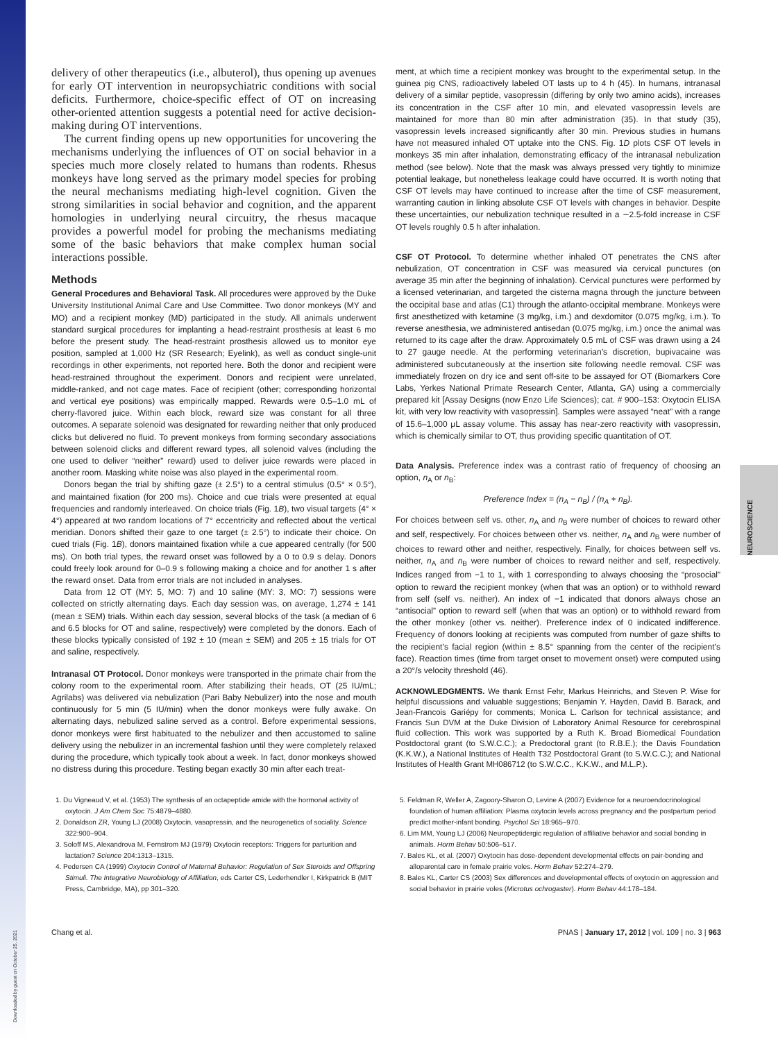NEUROSCIENCE
Downloaded by guest on October 25, 2021
delivery of other therapeutics (i.e., albuterol), thus opening up avenues for early OT intervention in neuropsychiatric conditions with social deficits. Furthermore, choice-specific effect of OT on increasing other-oriented attention suggests a potential need for active decision-making during OT interventions.
The current finding opens up new opportunities for uncovering the mechanisms underlying the influences of OT on social behavior in a species much more closely related to humans than rodents. Rhesus monkeys have long served as the primary model species for probing the neural mechanisms mediating high-level cognition. Given the strong similarities in social behavior and cognition, and the apparent homologies in underlying neural circuitry, the rhesus macaque provides a powerful model for probing the mechanisms mediating some of the basic behaviors that make complex human social interactions possible.
Methods
General Procedures and Behavioral Task. All procedures were approved by the Duke University Institutional Animal Care and Use Committee. Two donor monkeys (MY and MO) and a recipient monkey (MD) participated in the study. All animals underwent standard surgical procedures for implanting a head-restraint prosthesis at least 6 mo before the present study. The head-restraint prosthesis allowed us to monitor eye position, sampled at 1,000 Hz (SR Research; Eyelink), as well as conduct single-unit recordings in other experiments, not reported here. Both the donor and recipient were head-restrained throughout the experiment. Donors and recipient were unrelated, middle-ranked, and not cage mates. Face of recipient (other; corresponding horizontal and vertical eye positions) was empirically mapped. Rewards were 0.5–1.0 mL of cherry-flavored juice. Within each block, reward size was constant for all three outcomes. A separate solenoid was designated for rewarding neither that only produced clicks but delivered no fluid. To prevent monkeys from forming secondary associations between solenoid clicks and different reward types, all solenoid valves (including the one used to deliver “neither” reward) used to deliver juice rewards were placed in another room. Masking white noise was also played in the experimental room.
Donors began the trial by shifting gaze (± 2.5°) to a central stimulus (0.5° × 0.5°), and maintained fixation (for 200 ms). Choice and cue trials were presented at equal frequencies and randomly interleaved. On choice trials (Fig. 1B), two visual targets (4° × 4°) appeared at two random locations of 7° eccentricity and reflected about the vertical meridian. Donors shifted their gaze to one target (± 2.5°) to indicate their choice. On cued trials (Fig. 1B), donors maintained fixation while a cue appeared centrally (for 500 ms). On both trial types, the reward onset was followed by a 0 to 0.9 s delay. Donors could freely look around for 0–0.9 s following making a choice and for another 1 s after the reward onset. Data from error trials are not included in analyses.
Data from 12 OT (MY: 5, MO: 7) and 10 saline (MY: 3, MO: 7) sessions were collected on strictly alternating days. Each day session was, on average, 1,274 ± 141 (mean ± SEM) trials. Within each day session, several blocks of the task (a median of 6 and 6.5 blocks for OT and saline, respectively) were completed by the donors. Each of these blocks typically consisted of 192 ± 10 (mean ± SEM) and 205 ± 15 trials for OT and saline, respectively.
Intranasal OT Protocol. Donor monkeys were transported in the primate chair from the colony room to the experimental room. After stabilizing their heads, OT (25 IU/mL; Agrilabs) was delivered via nebulization (Pari Baby Nebulizer) into the nose and mouth continuously for 5 min (5 IU/min) when the donor monkeys were fully awake. On alternating days, nebulized saline served as a control. Before experimental sessions, donor monkeys were first habituated to the nebulizer and then accustomed to saline delivery using the nebulizer in an incremental fashion until they were completely relaxed during the procedure, which typically took about a week. In fact, donor monkeys showed no distress during this procedure. Testing began exactly 30 min after each treat-
ment, at which time a recipient monkey was brought to the experimental setup. In the guinea pig CNS, radioactively labeled OT lasts up to 4 h (45). In humans, intranasal delivery of a similar peptide, vasopressin (differing by only two amino acids), increases its concentration in the CSF after 10 min, and elevated vasopressin levels are maintained for more than 80 min after administration (35). In that study (35), vasopressin levels increased significantly after 30 min. Previous studies in humans have not measured inhaled OT uptake into the CNS. Fig. 1D plots CSF OT levels in monkeys 35 min after inhalation, demonstrating efficacy of the intranasal nebulization method (see below). Note that the mask was always pressed very tightly to minimize potential leakage, but nonetheless leakage could have occurred. It is worth noting that CSF OT levels may have continued to increase after the time of CSF measurement, warranting caution in linking absolute CSF OT levels with changes in behavior. Despite these uncertainties, our nebulization technique resulted in a ∼2.5-fold increase in CSF OT levels roughly 0.5 h after inhalation.
CSF OT Protocol. To determine whether inhaled OT penetrates the CNS after nebulization, OT concentration in CSF was measured via cervical punctures (on average 35 min after the beginning of inhalation). Cervical punctures were performed by a licensed veterinarian, and targeted the cisterna magna through the juncture between the occipital base and atlas (C1) through the atlanto-occipital membrane. Monkeys were first anesthetized with ketamine (3 mg/kg, i.m.) and dexdomitor (0.075 mg/kg, i.m.). To reverse anesthesia, we administered antisedan (0.075 mg/kg, i.m.) once the animal was returned to its cage after the draw. Approximately 0.5 mL of CSF was drawn using a 24 to 27 gauge needle. At the performing veterinarian’s discretion, bupivacaine was administered subcutaneously at the insertion site following needle removal. CSF was immediately frozen on dry ice and sent off-site to be assayed for OT (Biomarkers Core Labs, Yerkes National Primate Research Center, Atlanta, GA) using a commercially prepared kit [Assay Designs (now Enzo Life Sciences); cat. # 900–153: Oxytocin ELISA kit, with very low reactivity with vasopressin]. Samples were assayed “neat” with a range of 15.6–1,000 μL assay volume. This assay has near-zero reactivity with vasopressin, which is chemically similar to OT, thus providing specific quantitation of OT.
Data Analysis. Preference index was a contrast ratio of frequency of choosing an option, n<sub>A</sub> or n<sub>B</sub>:
Preference Index = (n<sub>A</sub> − n<sub>B</sub>) / (n<sub>A</sub> + n<sub>B</sub>).
For choices between self vs. other, n<sub>A</sub> and n<sub>B</sub> were number of choices to reward other and self, respectively. For choices between other vs. neither, n<sub>A</sub> and n<sub>B</sub> were number of choices to reward other and neither, respectively. Finally, for choices between self vs. neither, n<sub>A</sub> and n<sub>B</sub> were number of choices to reward neither and self, respectively. Indices ranged from −1 to 1, with 1 corresponding to always choosing the “prosocial” option to reward the recipient monkey (when that was an option) or to withhold reward from self (self vs. neither). An index of −1 indicated that donors always chose an “antisocial” option to reward self (when that was an option) or to withhold reward from the other monkey (other vs. neither). Preference index of 0 indicated indifference. Frequency of donors looking at recipients was computed from number of gaze shifts to the recipient’s facial region (within ± 8.5° spanning from the center of the recipient’s face). Reaction times (time from target onset to movement onset) were computed using a 20°/s velocity threshold (46).
ACKNOWLEDGMENTS. We thank Ernst Fehr, Markus Heinrichs, and Steven P. Wise for helpful discussions and valuable suggestions; Benjamin Y. Hayden, David B. Barack, and Jean-Francois Gariépy for comments; Monica L. Carlson for technical assistance; and Francis Sun DVM at the Duke Division of Laboratory Animal Resource for cerebrospinal fluid collection. This work was supported by a Ruth K. Broad Biomedical Foundation Postdoctoral grant (to S.W.C.C.); a Predoctoral grant (to R.B.E.); the Davis Foundation (K.K.W.), a National Institutes of Health T32 Postdoctoral Grant (to S.W.C.C.); and National Institutes of Health Grant MH086712 (to S.W.C.C., K.K.W., and M.L.P.).
1. Du Vigneaud V, et al. (1953) The synthesis of an octapeptide amide with the hormonal activity of oxytocin. J Am Chem Soc 75:4879–4880.
2. Donaldson ZR, Young LJ (2008) Oxytocin, vasopressin, and the neurogenetics of sociality. Science 322:900–904.
3. Soloff MS, Alexandrova M, Fernstrom MJ (1979) Oxytocin receptors: Triggers for parturition and lactation? Science 204:1313–1315.
4. Pedersen CA (1999) Oxytocin Control of Maternal Behavior: Regulation of Sex Steroids and Offspring Stimuli. The Integrative Neurobiology of Affiliation, eds Carter CS, Lederhendler I, Kirkpatrick B (MIT Press, Cambridge, MA), pp 301–320.
5. Feldman R, Weller A, Zagoory-Sharon O, Levine A (2007) Evidence for a neuroendocrinological foundation of human affiliation: Plasma oxytocin levels across pregnancy and the postpartum period predict mother-infant bonding. Psychol Sci 18:965–970.
6. Lim MM, Young LJ (2006) Neuropeptidergic regulation of affiliative behavior and social bonding in animals. Horm Behav 50:506–517.
7. Bales KL, et al. (2007) Oxytocin has dose-dependent developmental effects on pair-bonding and alloparental care in female prairie voles. Horm Behav 52:274–279.
8. Bales KL, Carter CS (2003) Sex differences and developmental effects of oxytocin on aggression and social behavior in prairie voles (Microtus ochrogaster). Horm Behav 44:178–184.
Chang et al. PNAS | January 17, 2012 | vol. 109 | no. 3 | 963